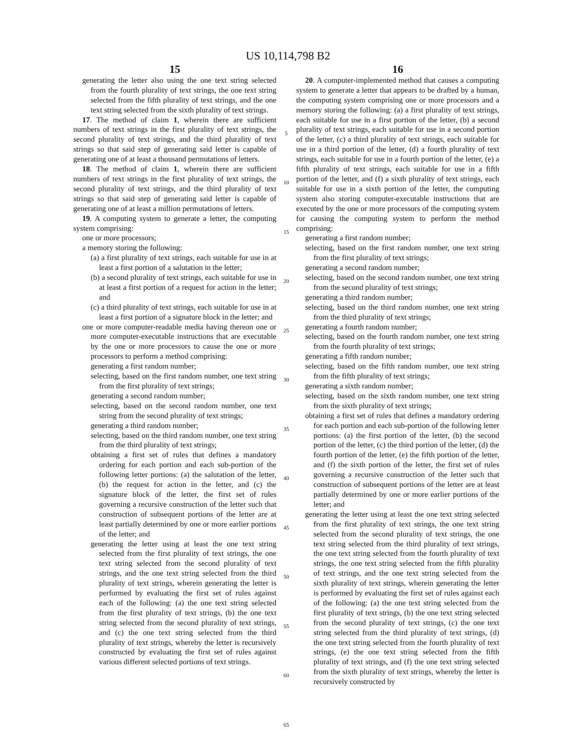US 10,114,798 B2
15
generating the letter also using the one text string selected from the fourth plurality of text strings, the one text string selected from the fifth plurality of text strings, and the one text string selected from the sixth plurality of text strings.
17. The method of claim 1, wherein there are sufficient numbers of text strings in the first plurality of text strings, the second plurality of text strings, and the third plurality of text strings so that said step of generating said letter is capable of generating one of at least a thousand permutations of letters.
18. The method of claim 1, wherein there are sufficient numbers of text strings in the first plurality of text strings, the second plurality of text strings, and the third plurality of text strings so that said step of generating said letter is capable of generating one of at least a million permutations of letters.
19. A computing system to generate a letter, the computing system comprising:
one or more processors;
a memory storing the following:
(a) a first plurality of text strings, each suitable for use in at least a first portion of a salutation in the letter;
(b) a second plurality of text strings, each suitable for use in at least a first portion of a request for action in the letter; and
(c) a third plurality of text strings, each suitable for use in at least a first portion of a signature block in the letter; and
one or more computer-readable media having thereon one or more computer-executable instructions that are executable by the one or more processors to cause the one or more processors to perform a method comprising:
generating a first random number;
selecting, based on the first random number, one text string from the first plurality of text strings;
generating a second random number;
selecting, based on the second random number, one text string from the second plurality of text strings;
generating a third random number;
selecting, based on the third random number, one text string from the third plurality of text strings;
obtaining a first set of rules that defines a mandatory ordering for each portion and each sub-portion of the following letter portions: (a) the salutation of the letter, (b) the request for action in the letter, and (c) the signature block of the letter, the first set of rules governing a recursive construction of the letter such that construction of subsequent portions of the letter are at least partially determined by one or more earlier portions of the letter; and
generating the letter using at least the one text string selected from the first plurality of text strings, the one text string selected from the second plurality of text strings, and the one text string selected from the third plurality of text strings, wherein generating the letter is performed by evaluating the first set of rules against each of the following: (a) the one text string selected from the first plurality of text strings, (b) the one text string selected from the second plurality of text strings, and (c) the one text string selected from the third plurality of text strings, whereby the letter is recursively constructed by evaluating the first set of rules against various different selected portions of text strings.
5
10
15
20
25
30
35
40
45
50
55
60
65
16
20. A computer-implemented method that causes a computing system to generate a letter that appears to be drafted by a human, the computing system comprising one or more processors and a memory storing the following: (a) a first plurality of text strings, each suitable for use in a first portion of the letter, (b) a second plurality of text strings, each suitable for use in a second portion of the letter, (c) a third plurality of text strings, each suitable for use in a third portion of the letter, (d) a fourth plurality of text strings, each suitable for use in a fourth portion of the letter, (e) a fifth plurality of text strings, each suitable for use in a fifth portion of the letter, and (f) a sixth plurality of text strings, each suitable for use in a sixth portion of the letter, the computing system also storing computer-executable instructions that are executed by the one or more processors of the computing system for causing the computing system to perform the method comprising:
generating a first random number;
selecting, based on the first random number, one text string from the first plurality of text strings;
generating a second random number;
selecting, based on the second random number, one text string from the second plurality of text strings;
generating a third random number;
selecting, based on the third random number, one text string from the third plurality of text strings;
generating a fourth random number;
selecting, based on the fourth random number, one text string from the fourth plurality of text strings;
generating a fifth random number;
selecting, based on the fifth random number, one text string from the fifth plurality of text strings;
generating a sixth random number;
selecting, based on the sixth random number, one text string from the sixth plurality of text strings;
obtaining a first set of rules that defines a mandatory ordering for each portion and each sub-portion of the following letter portions: (a) the first portion of the letter, (b) the second portion of the letter, (c) the third portion of the letter, (d) the fourth portion of the letter, (e) the fifth portion of the letter, and (f) the sixth portion of the letter, the first set of rules governing a recursive construction of the letter such that construction of subsequent portions of the letter are at least partially determined by one or more earlier portions of the letter; and
generating the letter using at least the one text string selected from the first plurality of text strings, the one text string selected from the second plurality of text strings, the one text string selected from the third plurality of text strings, the one text string selected from the fourth plurality of text strings, the one text string selected from the fifth plurality of text strings, and the one text string selected from the sixth plurality of text strings, wherein generating the letter is performed by evaluating the first set of rules against each of the following: (a) the one text string selected from the first plurality of text strings, (b) the one text string selected from the second plurality of text strings, (c) the one text string selected from the third plurality of text strings, (d) the one text string selected from the fourth plurality of text strings, (e) the one text string selected from the fifth plurality of text strings, and (f) the one text string selected from the sixth plurality of text strings, whereby the letter is recursively constructed by